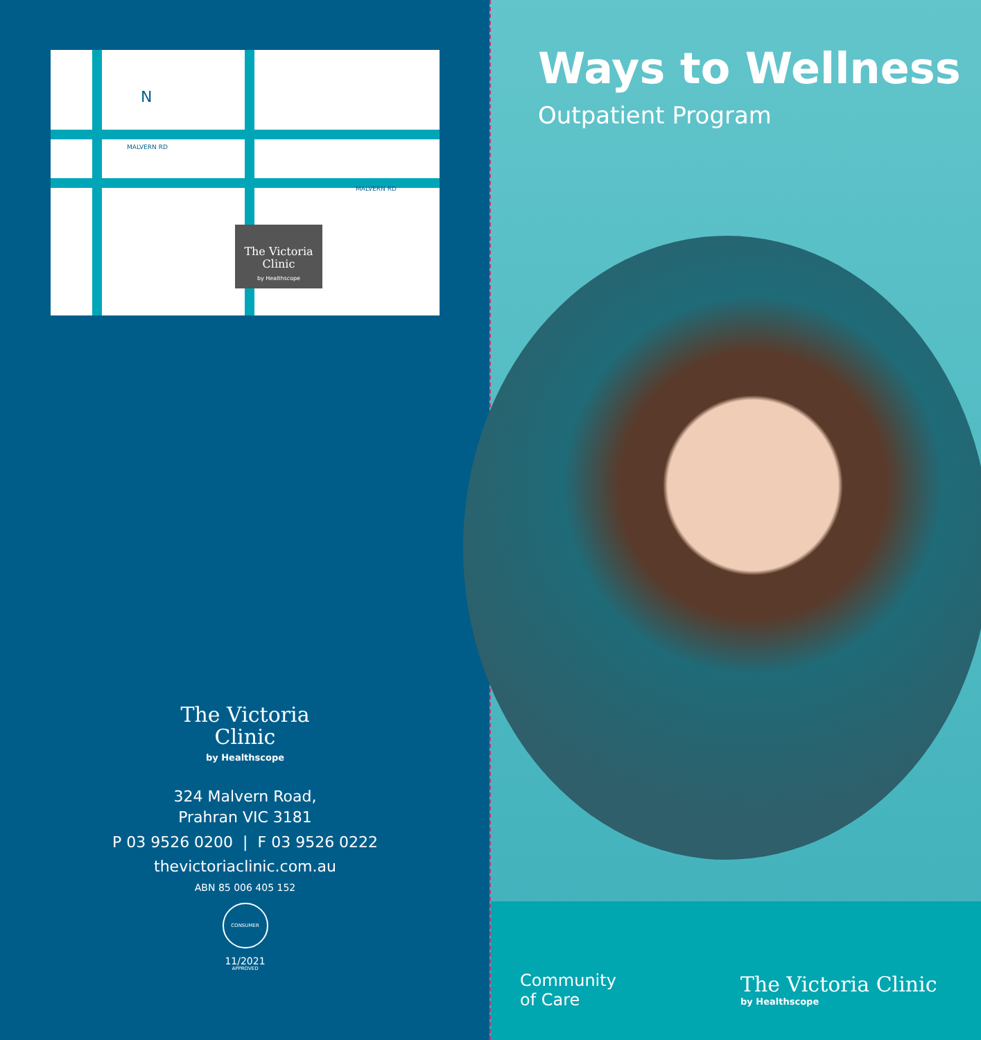MALVERN RD
MALVERN RD
N
The Victoria
Clinic
by Healthscope
The Victoria
Clinic
by Healthscope
324 Malvern Road,
Prahran VIC 3181
P 03 9526 0200 | F 03 9526 0222
thevictoriaclinic.com.au
ABN 85 006 405 152
CONSUMER APPROVED
11/2021
Ways to Wellness
Outpatient Program
Community
of Care
The Victoria Clinic
by Healthscope